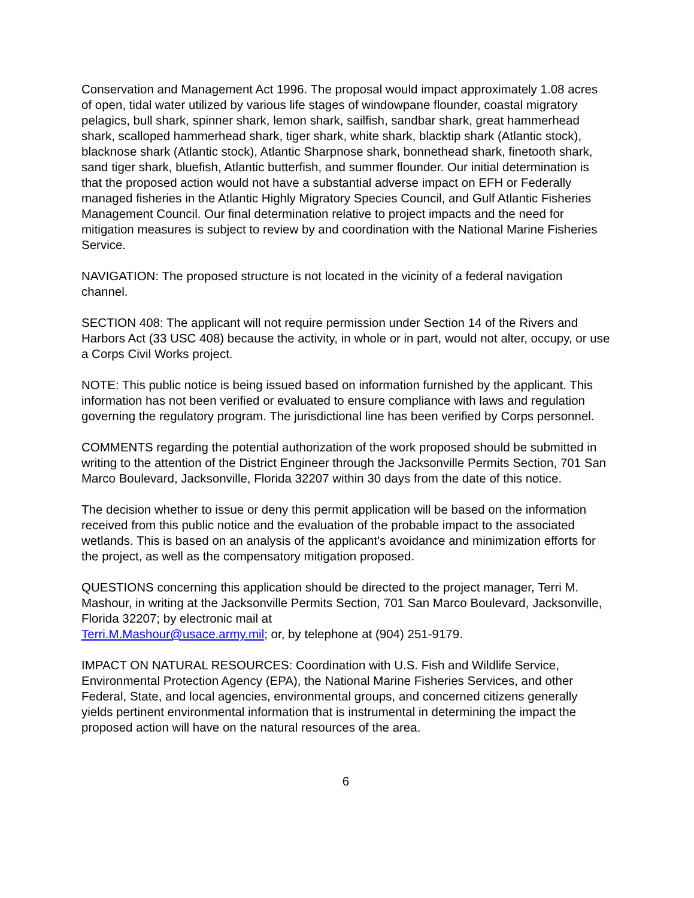Conservation and Management Act 1996. The proposal would impact approximately 1.08 acres of open, tidal water utilized by various life stages of windowpane flounder, coastal migratory pelagics, bull shark, spinner shark, lemon shark, sailfish, sandbar shark, great hammerhead shark, scalloped hammerhead shark, tiger shark, white shark, blacktip shark (Atlantic stock), blacknose shark (Atlantic stock), Atlantic Sharpnose shark, bonnethead shark, finetooth shark, sand tiger shark, bluefish, Atlantic butterfish, and summer flounder. Our initial determination is that the proposed action would not have a substantial adverse impact on EFH or Federally managed fisheries in the Atlantic Highly Migratory Species Council, and Gulf Atlantic Fisheries Management Council. Our final determination relative to project impacts and the need for mitigation measures is subject to review by and coordination with the National Marine Fisheries Service.
NAVIGATION: The proposed structure is not located in the vicinity of a federal navigation channel.
SECTION 408: The applicant will not require permission under Section 14 of the Rivers and Harbors Act (33 USC 408) because the activity, in whole or in part, would not alter, occupy, or use a Corps Civil Works project.
NOTE: This public notice is being issued based on information furnished by the applicant. This information has not been verified or evaluated to ensure compliance with laws and regulation governing the regulatory program. The jurisdictional line has been verified by Corps personnel.
COMMENTS regarding the potential authorization of the work proposed should be submitted in writing to the attention of the District Engineer through the Jacksonville Permits Section, 701 San Marco Boulevard, Jacksonville, Florida 32207 within 30 days from the date of this notice.
The decision whether to issue or deny this permit application will be based on the information received from this public notice and the evaluation of the probable impact to the associated wetlands. This is based on an analysis of the applicant's avoidance and minimization efforts for the project, as well as the compensatory mitigation proposed.
QUESTIONS concerning this application should be directed to the project manager, Terri M. Mashour, in writing at the Jacksonville Permits Section, 701 San Marco Boulevard, Jacksonville, Florida 32207; by electronic mail at
Terri.M.Mashour@usace.army.mil; or, by telephone at (904) 251-9179.
IMPACT ON NATURAL RESOURCES: Coordination with U.S. Fish and Wildlife Service, Environmental Protection Agency (EPA), the National Marine Fisheries Services, and other Federal, State, and local agencies, environmental groups, and concerned citizens generally yields pertinent environmental information that is instrumental in determining the impact the proposed action will have on the natural resources of the area.
6